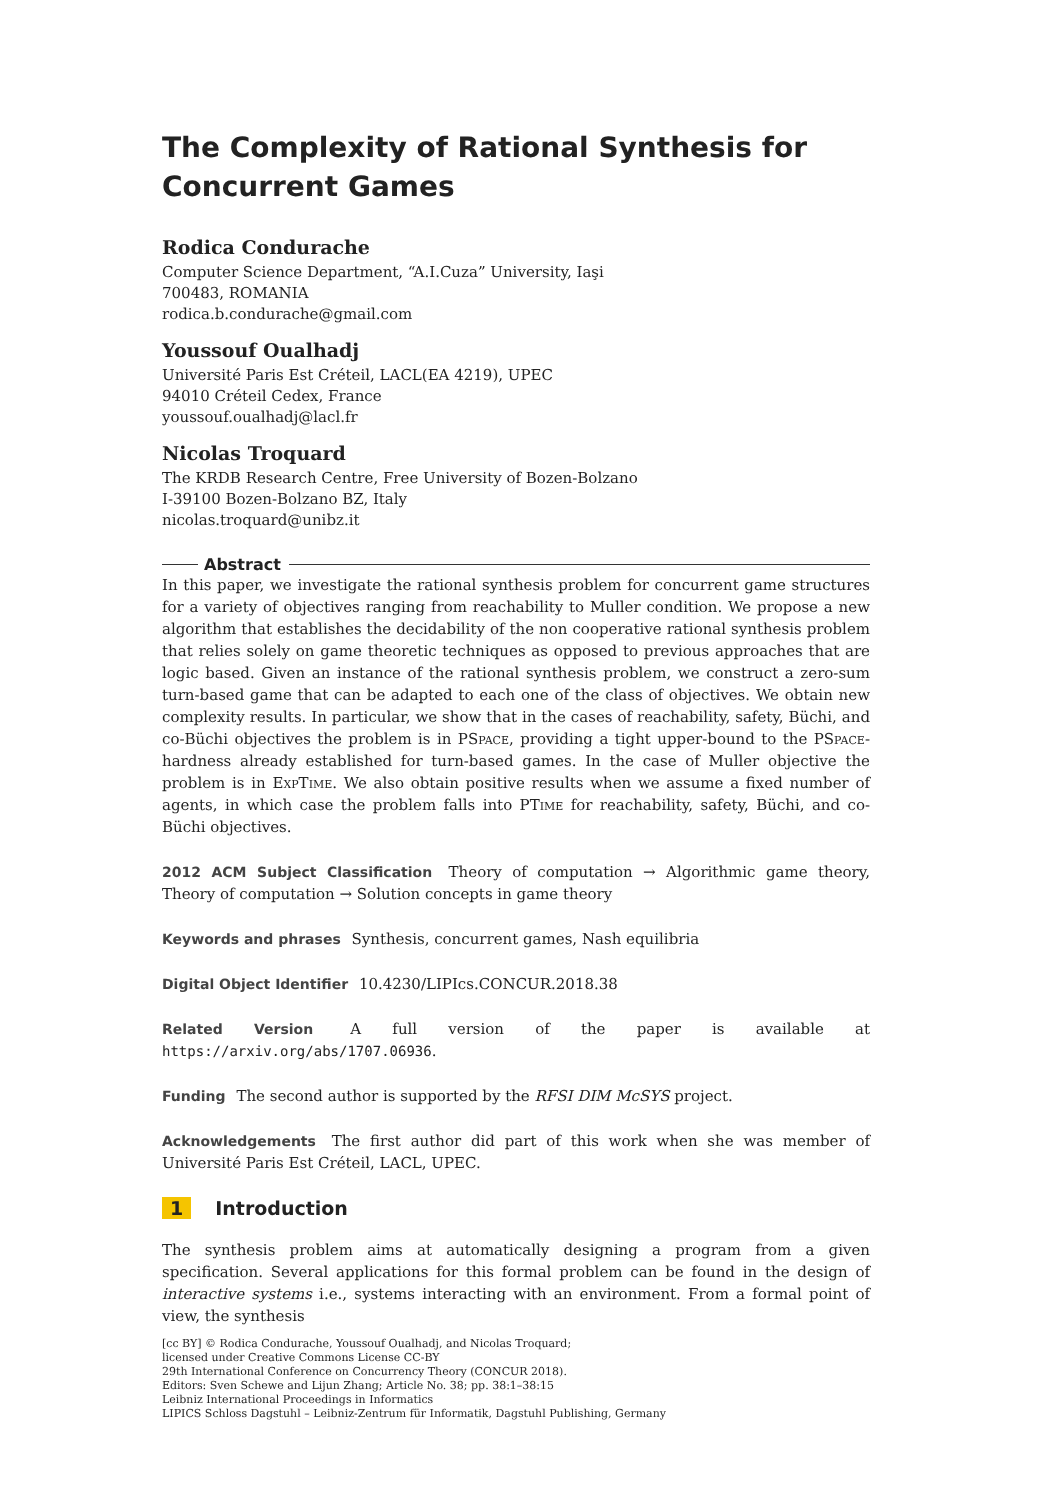The Complexity of Rational Synthesis for
Concurrent Games
Rodica Condurache
Computer Science Department, “A.I.Cuza” University, Iaşi
700483, ROMANIA
rodica.b.condurache@gmail.com
Youssouf Oualhadj
Université Paris Est Créteil, LACL(EA 4219), UPEC
94010 Créteil Cedex, France
youssouf.oualhadj@lacl.fr
Nicolas Troquard
The KRDB Research Centre, Free University of Bozen-Bolzano
I-39100 Bozen-Bolzano BZ, Italy
nicolas.troquard@unibz.it
Abstract
In this paper, we investigate the rational synthesis problem for concurrent game structures for a variety of objectives ranging from reachability to Muller condition. We propose a new algorithm that establishes the decidability of the non cooperative rational synthesis problem that relies solely on game theoretic techniques as opposed to previous approaches that are logic based. Given an instance of the rational synthesis problem, we construct a zero-sum turn-based game that can be adapted to each one of the class of objectives. We obtain new complexity results. In particular, we show that in the cases of reachability, safety, Büchi, and co-Büchi objectives the problem is in PSpace, providing a tight upper-bound to the PSpace-hardness already established for turn-based games. In the case of Muller objective the problem is in Exp Time. We also obtain positive results when we assume a fixed number of agents, in which case the problem falls into PTime for reachability, safety, Büchi, and co-Büchi objectives.
2012 ACM Subject Classification Theory of computation → Algorithmic game theory, Theory of computation → Solution concepts in game theory
Keywords and phrases Synthesis, concurrent games, Nash equilibria
Digital Object Identifier 10.4230/LIPIcs.CONCUR.2018.38
Related Version A full version of the paper is available at https://arxiv.org/abs/1707.06936.
Funding The second author is supported by the RFSI DIM McSYS project.
Acknowledgements The first author did part of this work when she was member of Université Paris Est Créteil, LACL, UPEC.
1 Introduction
The synthesis problem aims at automatically designing a program from a given specification. Several applications for this formal problem can be found in the design of interactive systems i.e., systems interacting with an environment. From a formal point of view, the synthesis
[cc BY] © Rodica Condurache, Youssouf Oualhadj, and Nicolas Troquard;
licensed under Creative Commons License CC-BY
29th International Conference on Concurrency Theory (CONCUR 2018).
Editors: Sven Schewe and Lijun Zhang; Article No. 38; pp. 38:1–38:15
Leibniz International Proceedings in Informatics
LIPICS Schloss Dagstuhl – Leibniz-Zentrum für Informatik, Dagstuhl Publishing, Germany